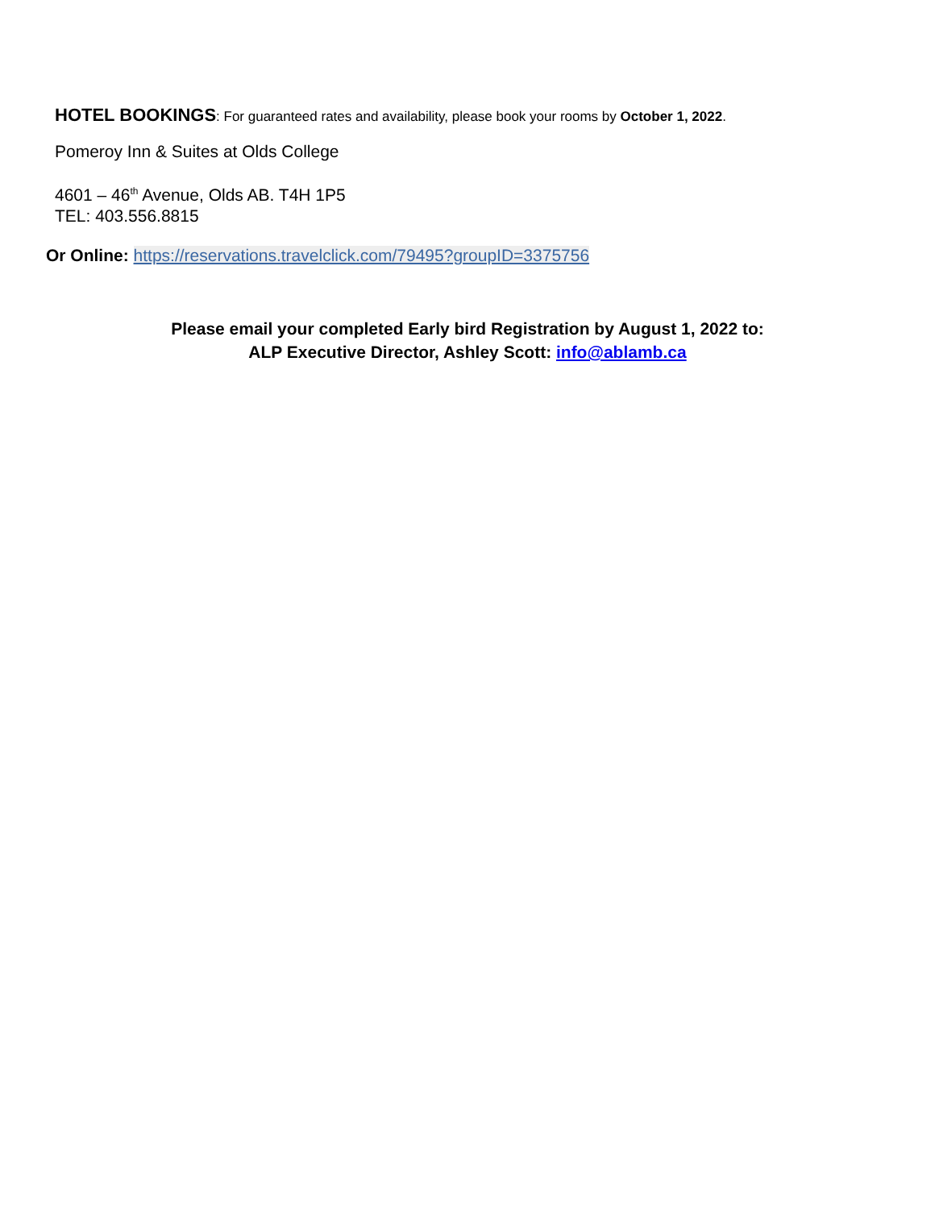HOTEL BOOKINGS: For guaranteed rates and availability, please book your rooms by October 1, 2022.
Pomeroy Inn & Suites at Olds College
4601 – 46<sup>th</sup> Avenue, Olds AB. T4H 1P5
TEL: 403.556.8815
Or Online: https://reservations.travelclick.com/79495?groupID=3375756
Please email your completed Early bird Registration by August 1, 2022 to:
ALP Executive Director, Ashley Scott: info@ablamb.ca